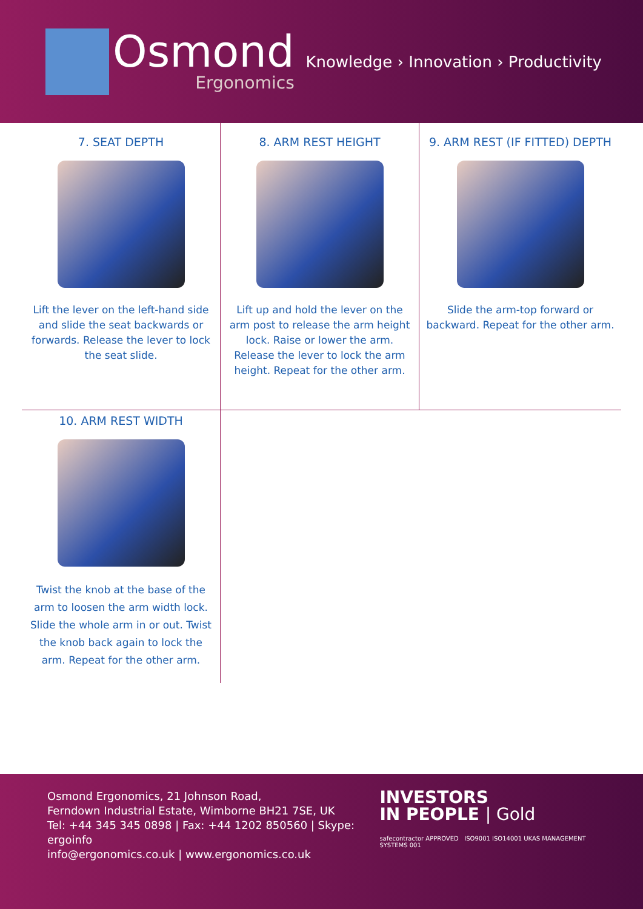Osmond
Ergonomics
Knowledge › Innovation › Productivity
7. SEAT DEPTH
Lift the lever on the left-hand side and slide the seat backwards or forwards. Release the lever to lock the seat slide.
8. ARM REST HEIGHT
Lift up and hold the lever on the arm post to release the arm height lock. Raise or lower the arm. Release the lever to lock the arm height. Repeat for the other arm.
9. ARM REST (IF FITTED) DEPTH
Slide the arm-top forward or backward. Repeat for the other arm.
10. ARM REST WIDTH
Twist the knob at the base of the arm to loosen the arm width lock. Slide the whole arm in or out. Twist the knob back again to lock the arm. Repeat for the other arm.
Osmond Ergonomics, 21 Johnson Road,
Ferndown Industrial Estate, Wimborne BH21 7SE, UK
Tel: +44 345 345 0898 | Fax: +44 1202 850560 | Skype: ergoinfo
info@ergonomics.co.uk | www.ergonomics.co.uk
INVESTORS
IN PEOPLE | Gold
safecontractor APPROVED ISO9001 ISO14001 UKAS MANAGEMENT SYSTEMS 001